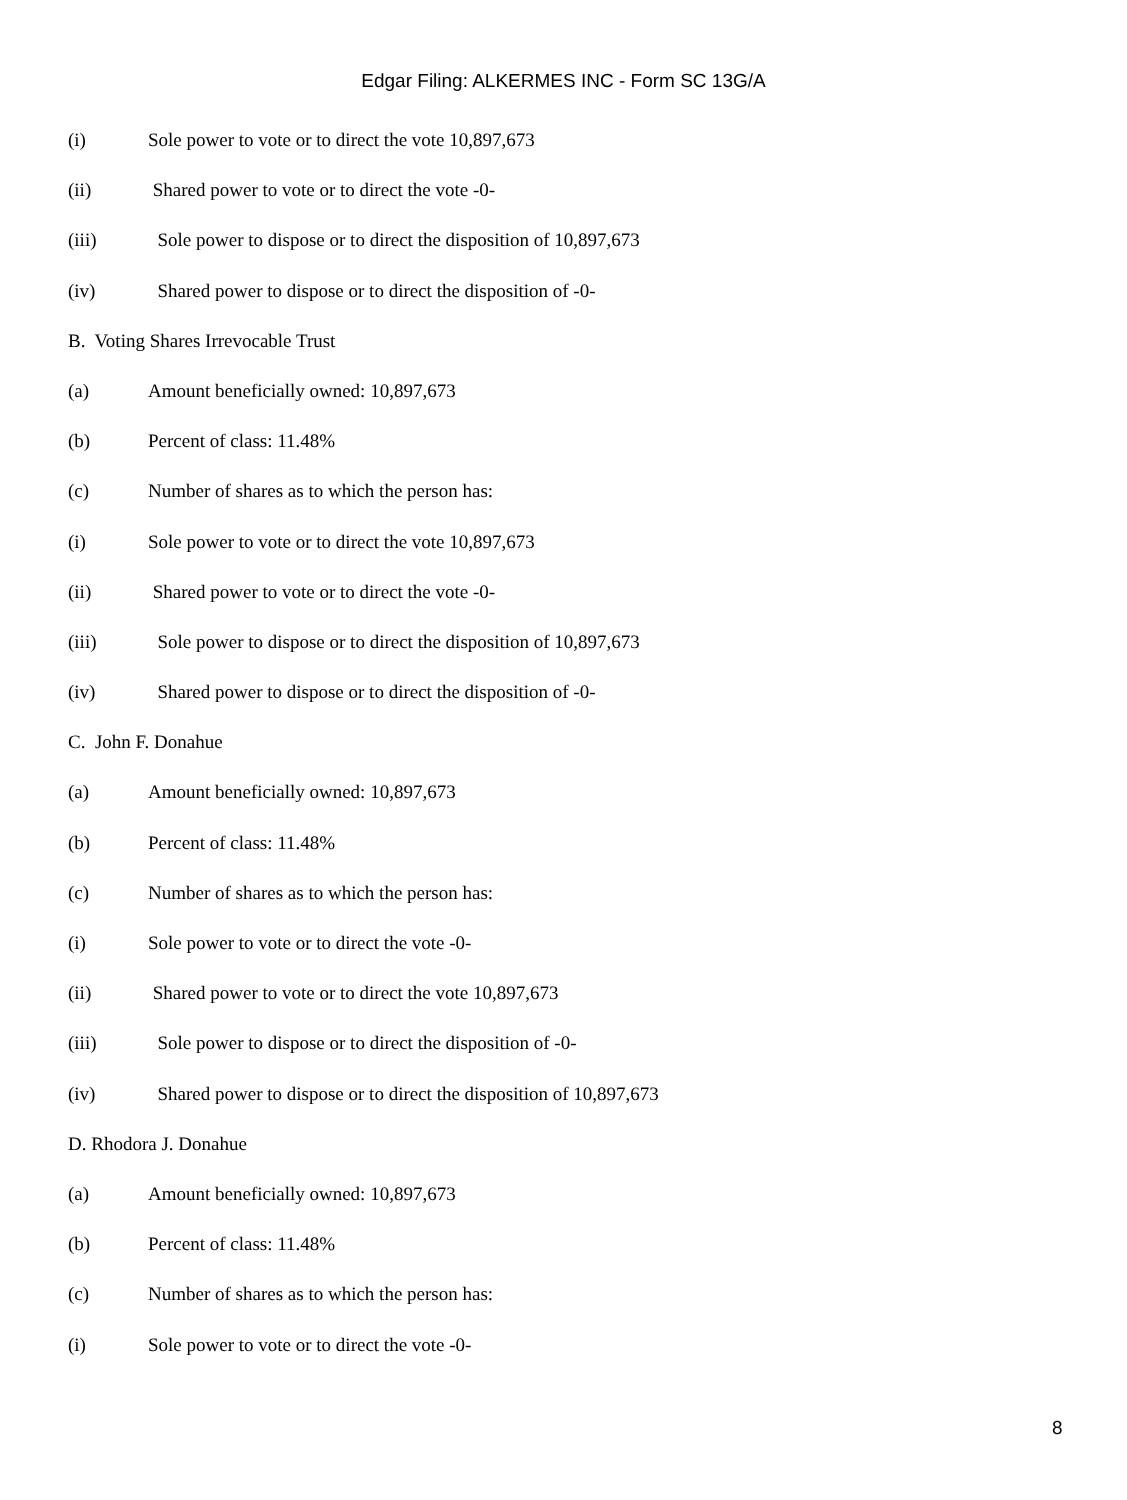Edgar Filing: ALKERMES INC - Form SC 13G/A
(i) Sole power to vote or to direct the vote 10,897,673
(ii) Shared power to vote or to direct the vote -0-
(iii) Sole power to dispose or to direct the disposition of 10,897,673
(iv) Shared power to dispose or to direct the disposition of -0-
B. Voting Shares Irrevocable Trust
(a) Amount beneficially owned: 10,897,673
(b) Percent of class: 11.48%
(c) Number of shares as to which the person has:
(i) Sole power to vote or to direct the vote 10,897,673
(ii) Shared power to vote or to direct the vote -0-
(iii) Sole power to dispose or to direct the disposition of 10,897,673
(iv) Shared power to dispose or to direct the disposition of -0-
C. John F. Donahue
(a) Amount beneficially owned: 10,897,673
(b) Percent of class: 11.48%
(c) Number of shares as to which the person has:
(i) Sole power to vote or to direct the vote -0-
(ii) Shared power to vote or to direct the vote 10,897,673
(iii) Sole power to dispose or to direct the disposition of -0-
(iv) Shared power to dispose or to direct the disposition of 10,897,673
D. Rhodora J. Donahue
(a) Amount beneficially owned: 10,897,673
(b) Percent of class: 11.48%
(c) Number of shares as to which the person has:
(i) Sole power to vote or to direct the vote -0-
8